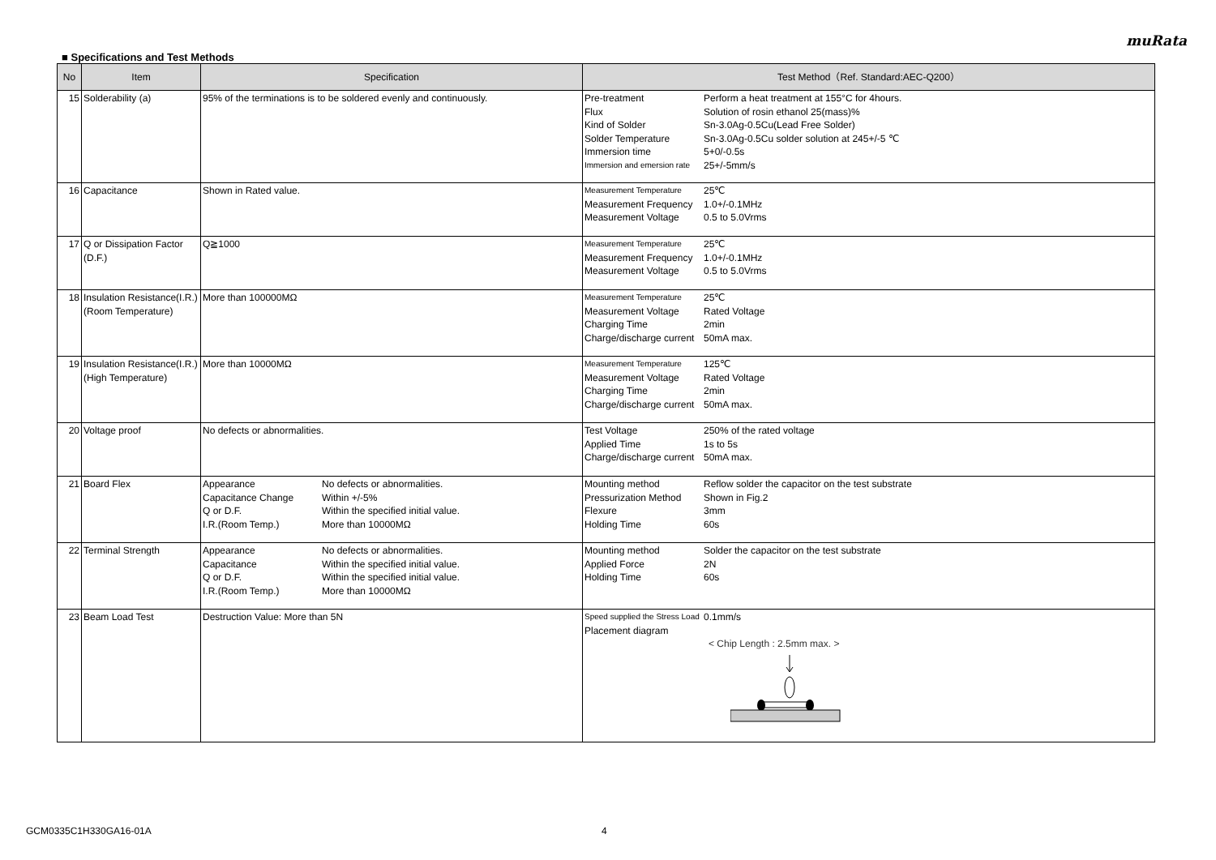muRata
■ Specifications and Test Methods
| No | Item | Specification | Test Method（Ref. Standard:AEC-Q200） |
| --- | --- | --- | --- |
| 15 | Solderability (a) | 95% of the terminations is to be soldered evenly and continuously. | / Pre-treatment / Perform a heat treatment at 155°C for 4hours. / / Flux / Solution of rosin ethanol 25(mass)% / / Kind of Solder / Sn-3.0Ag-0.5Cu(Lead Free Solder) / / Solder Temperature / Sn-3.0Ag-0.5Cu solder solution at 245+/-5 ℃ / / Immersion time / 5+0/-0.5s / / Immersion and emersion rate / 25+/-5mm/s / |
| 16 | Capacitance | Shown in Rated value. | / Measurement Temperature / 25℃ / / Measurement Frequency / 1.0+/-0.1MHz / / Measurement Voltage / 0.5 to 5.0Vrms / |
| 17 | Q or Dissipation Factor (D.F.) | Q≧1000 | / Measurement Temperature / 25℃ / / Measurement Frequency / 1.0+/-0.1MHz / / Measurement Voltage / 0.5 to 5.0Vrms / |
| 18 | Insulation Resistance(I.R.) (Room Temperature) | More than 100000MΩ | / Measurement Temperature / 25℃ / / Measurement Voltage / Rated Voltage / / Charging Time / 2min / / Charge/discharge current / 50mA max. / |
| 19 | Insulation Resistance(I.R.) (High Temperature) | More than 10000MΩ | / Measurement Temperature / 125℃ / / Measurement Voltage / Rated Voltage / / Charging Time / 2min / / Charge/discharge current / 50mA max. / |
| 20 | Voltage proof | No defects or abnormalities. | / Test Voltage / 250% of the rated voltage / / Applied Time / 1s to 5s / / Charge/discharge current / 50mA max. / |
| 21 | Board Flex | / Appearance / No defects or abnormalities. / / Capacitance Change / Within +/-5% / / Q or D.F. / Within the specified initial value. / / I.R.(Room Temp.) / More than 10000MΩ / | / Mounting method / Reflow solder the capacitor on the test substrate / / Pressurization Method / Shown in Fig.2 / / Flexure / 3mm / / Holding Time / 60s / |
| 22 | Terminal Strength | / Appearance / No defects or abnormalities. / / Capacitance / Within the specified initial value. / / Q or D.F. / Within the specified initial value. / / I.R.(Room Temp.) / More than 10000MΩ / | / Mounting method / Solder the capacitor on the test substrate / / Applied Force / 2N / / Holding Time / 60s / |
| 23 | Beam Load Test | Destruction Value: More than 5N | / Speed supplied the Stress Load / 0.1mm/s / / Placement diagram / / < Chip Length : 2.5mm max. > |
GCM0335C1H330GA16-01A 4